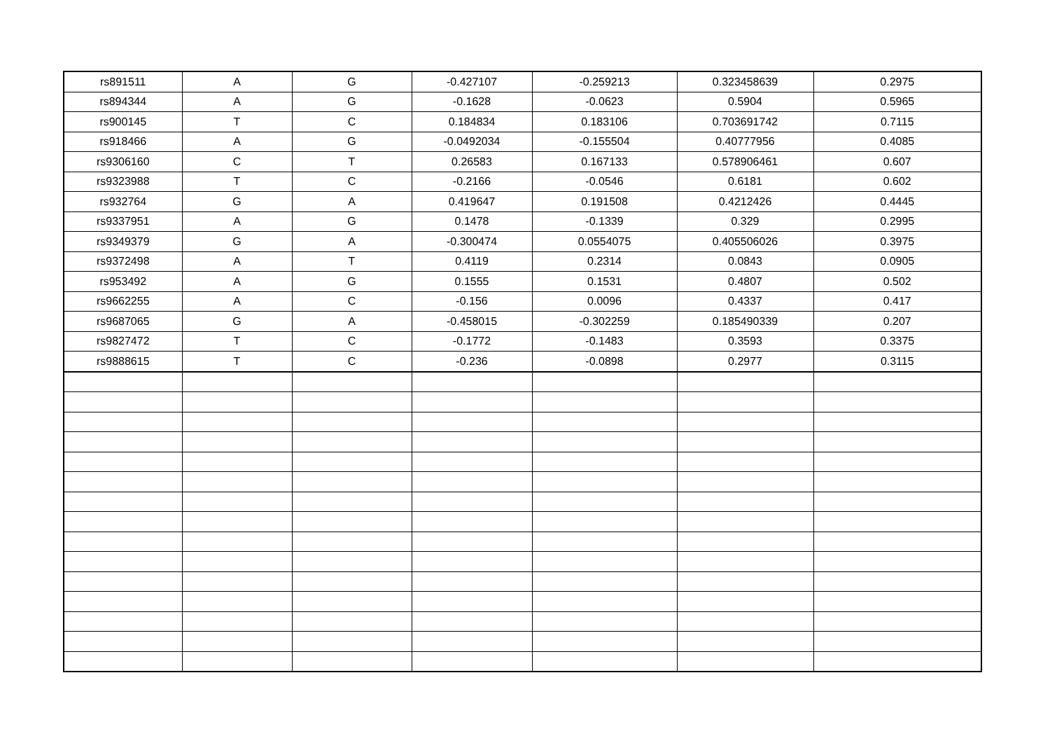| rs891511 | A | G | -0.427107 | -0.259213 | 0.323458639 | 0.2975 |
| rs894344 | A | G | -0.1628 | -0.0623 | 0.5904 | 0.5965 |
| rs900145 | T | C | 0.184834 | 0.183106 | 0.703691742 | 0.7115 |
| rs918466 | A | G | -0.0492034 | -0.155504 | 0.40777956 | 0.4085 |
| rs9306160 | C | T | 0.26583 | 0.167133 | 0.578906461 | 0.607 |
| rs9323988 | T | C | -0.2166 | -0.0546 | 0.6181 | 0.602 |
| rs932764 | G | A | 0.419647 | 0.191508 | 0.4212426 | 0.4445 |
| rs9337951 | A | G | 0.1478 | -0.1339 | 0.329 | 0.2995 |
| rs9349379 | G | A | -0.300474 | 0.0554075 | 0.405506026 | 0.3975 |
| rs9372498 | A | T | 0.4119 | 0.2314 | 0.0843 | 0.0905 |
| rs953492 | A | G | 0.1555 | 0.1531 | 0.4807 | 0.502 |
| rs9662255 | A | C | -0.156 | 0.0096 | 0.4337 | 0.417 |
| rs9687065 | G | A | -0.458015 | -0.302259 | 0.185490339 | 0.207 |
| rs9827472 | T | C | -0.1772 | -0.1483 | 0.3593 | 0.3375 |
| rs9888615 | T | C | -0.236 | -0.0898 | 0.2977 | 0.3115 |